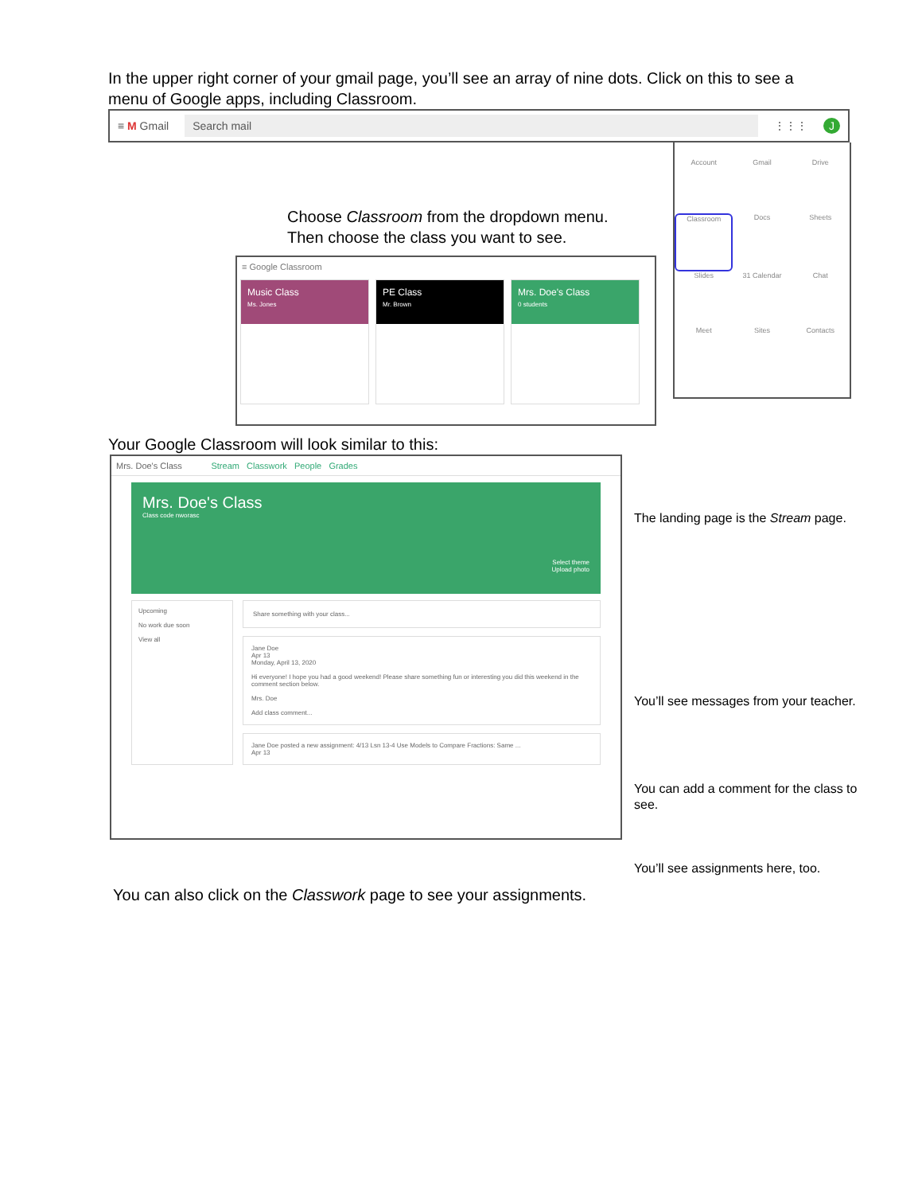In the upper right corner of your gmail page, you’ll see an array of nine dots. Click on this to see a menu of Google apps, including Classroom.
≡ M Gmail Search mail ⋮⋮⋮ J
Choose Classroom from the dropdown menu.
Then choose the class you want to see.
≡ Google Classroom
Music Class
Ms. Jones
PE Class
Mr. Brown
Mrs. Doe's Class
0 students
Account
Gmail
Drive
Classroom
Docs
Sheets
Slides
31 Calendar
Chat
Meet
Sites
Contacts
Your Google Classroom will look similar to this:
Mrs. Doe's Class Stream Classwork People Grades
Mrs. Doe's Class
Class code nworasc
Select theme
Upload photo
Upcoming
No work due soon
View all
Share something with your class...
Jane Doe
Apr 13
Monday, April 13, 2020
Hi everyone! I hope you had a good weekend! Please share something fun or interesting you did this weekend in the comment section below.
Mrs. Doe
Add class comment...
Jane Doe posted a new assignment: 4/13 Lsn 13-4 Use Models to Compare Fractions: Same ...
Apr 13
The landing page is the Stream page.
You’ll see messages from your teacher.
You can add a comment for the class to see.
You’ll see assignments here, too.
You can also click on the Classwork page to see your assignments.